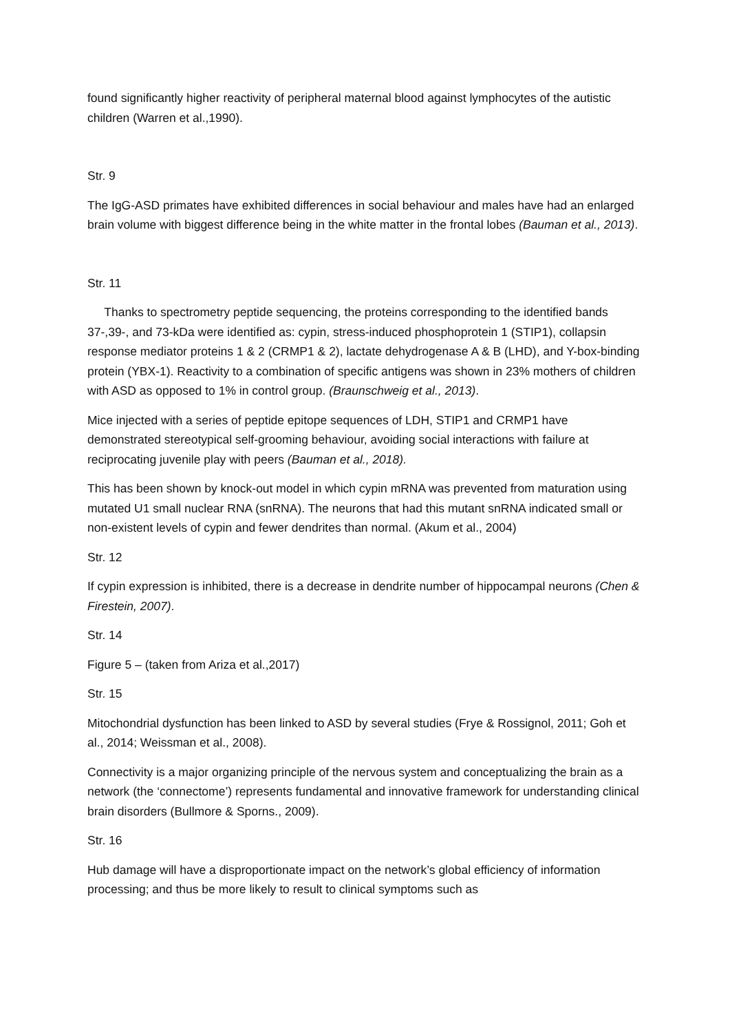found significantly higher reactivity of peripheral maternal blood against lymphocytes of the autistic children (Warren et al.,1990).
Str. 9
The IgG-ASD primates have exhibited differences in social behaviour and males have had an enlarged brain volume with biggest difference being in the white matter in the frontal lobes (Bauman et al., 2013).
Str. 11
Thanks to spectrometry peptide sequencing, the proteins corresponding to the identified bands 37-,39-, and 73-kDa were identified as: cypin, stress-induced phosphoprotein 1 (STIP1), collapsin response mediator proteins 1 & 2 (CRMP1 & 2), lactate dehydrogenase A & B (LHD), and Y-box-binding protein (YBX-1). Reactivity to a combination of specific antigens was shown in 23% mothers of children with ASD as opposed to 1% in control group. (Braunschweig et al., 2013).
Mice injected with a series of peptide epitope sequences of LDH, STIP1 and CRMP1 have demonstrated stereotypical self-grooming behaviour, avoiding social interactions with failure at reciprocating juvenile play with peers (Bauman et al., 2018).
This has been shown by knock-out model in which cypin mRNA was prevented from maturation using mutated U1 small nuclear RNA (snRNA). The neurons that had this mutant snRNA indicated small or non-existent levels of cypin and fewer dendrites than normal. (Akum et al., 2004)
Str. 12
If cypin expression is inhibited, there is a decrease in dendrite number of hippocampal neurons (Chen & Firestein, 2007).
Str. 14
Figure 5 – (taken from Ariza et al.,2017)
Str. 15
Mitochondrial dysfunction has been linked to ASD by several studies (Frye & Rossignol, 2011; Goh et al., 2014; Weissman et al., 2008).
Connectivity is a major organizing principle of the nervous system and conceptualizing the brain as a network (the ‘connectome’) represents fundamental and innovative framework for understanding clinical brain disorders (Bullmore & Sporns., 2009).
Str. 16
Hub damage will have a disproportionate impact on the network’s global efficiency of information processing; and thus be more likely to result to clinical symptoms such as